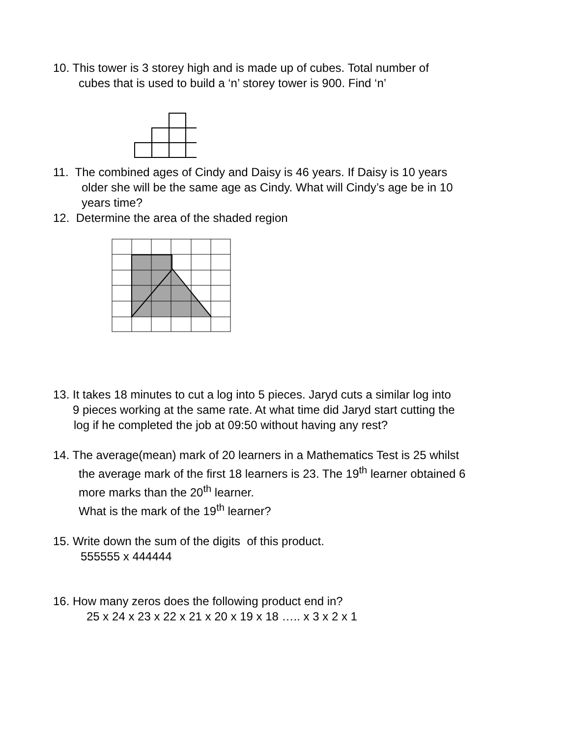10. This tower is 3 storey high and is made up of cubes. Total number of
cubes that is used to build a ‘n’ storey tower is 900. Find ‘n’
11. The combined ages of Cindy and Daisy is 46 years. If Daisy is 10 years
older she will be the same age as Cindy. What will Cindy’s age be in 10
years time?
12. Determine the area of the shaded region
13. It takes 18 minutes to cut a log into 5 pieces. Jaryd cuts a similar log into
9 pieces working at the same rate. At what time did Jaryd start cutting the
log if he completed the job at 09:50 without having any rest?
14. The average(mean) mark of 20 learners in a Mathematics Test is 25 whilst
the average mark of the first 18 learners is 23. The 19<sup>th</sup> learner obtained 6
more marks than the 20<sup>th</sup> learner.
What is the mark of the 19<sup>th</sup> learner?
15. Write down the sum of the digits of this product.
555555 x 444444
16. How many zeros does the following product end in?
25 x 24 x 23 x 22 x 21 x 20 x 19 x 18 ….. x 3 x 2 x 1